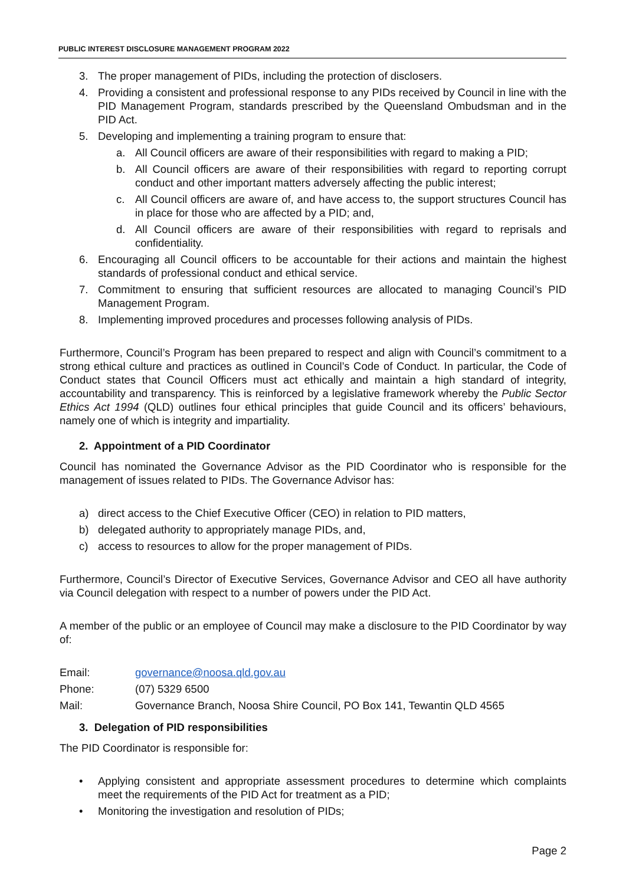PUBLIC INTEREST DISCLOSURE MANAGEMENT PROGRAM 2022
3. The proper management of PIDs, including the protection of disclosers.
4. Providing a consistent and professional response to any PIDs received by Council in line with the PID Management Program, standards prescribed by the Queensland Ombudsman and in the PID Act.
5. Developing and implementing a training program to ensure that:
a. All Council officers are aware of their responsibilities with regard to making a PID;
b. All Council officers are aware of their responsibilities with regard to reporting corrupt conduct and other important matters adversely affecting the public interest;
c. All Council officers are aware of, and have access to, the support structures Council has in place for those who are affected by a PID; and,
d. All Council officers are aware of their responsibilities with regard to reprisals and confidentiality.
6. Encouraging all Council officers to be accountable for their actions and maintain the highest standards of professional conduct and ethical service.
7. Commitment to ensuring that sufficient resources are allocated to managing Council’s PID Management Program.
8. Implementing improved procedures and processes following analysis of PIDs.
Furthermore, Council’s Program has been prepared to respect and align with Council’s commitment to a strong ethical culture and practices as outlined in Council’s Code of Conduct. In particular, the Code of Conduct states that Council Officers must act ethically and maintain a high standard of integrity, accountability and transparency. This is reinforced by a legislative framework whereby the Public Sector Ethics Act 1994 (QLD) outlines four ethical principles that guide Council and its officers’ behaviours, namely one of which is integrity and impartiality.
2. Appointment of a PID Coordinator
Council has nominated the Governance Advisor as the PID Coordinator who is responsible for the management of issues related to PIDs. The Governance Advisor has:
a) direct access to the Chief Executive Officer (CEO) in relation to PID matters,
b) delegated authority to appropriately manage PIDs, and,
c) access to resources to allow for the proper management of PIDs.
Furthermore, Council’s Director of Executive Services, Governance Advisor and CEO all have authority via Council delegation with respect to a number of powers under the PID Act.
A member of the public or an employee of Council may make a disclosure to the PID Coordinator by way of:
Email: governance@noosa.qld.gov.au
Phone: (07) 5329 6500
Mail: Governance Branch, Noosa Shire Council, PO Box 141, Tewantin QLD 4565
3. Delegation of PID responsibilities
The PID Coordinator is responsible for:
• Applying consistent and appropriate assessment procedures to determine which complaints meet the requirements of the PID Act for treatment as a PID;
• Monitoring the investigation and resolution of PIDs;
Page 2